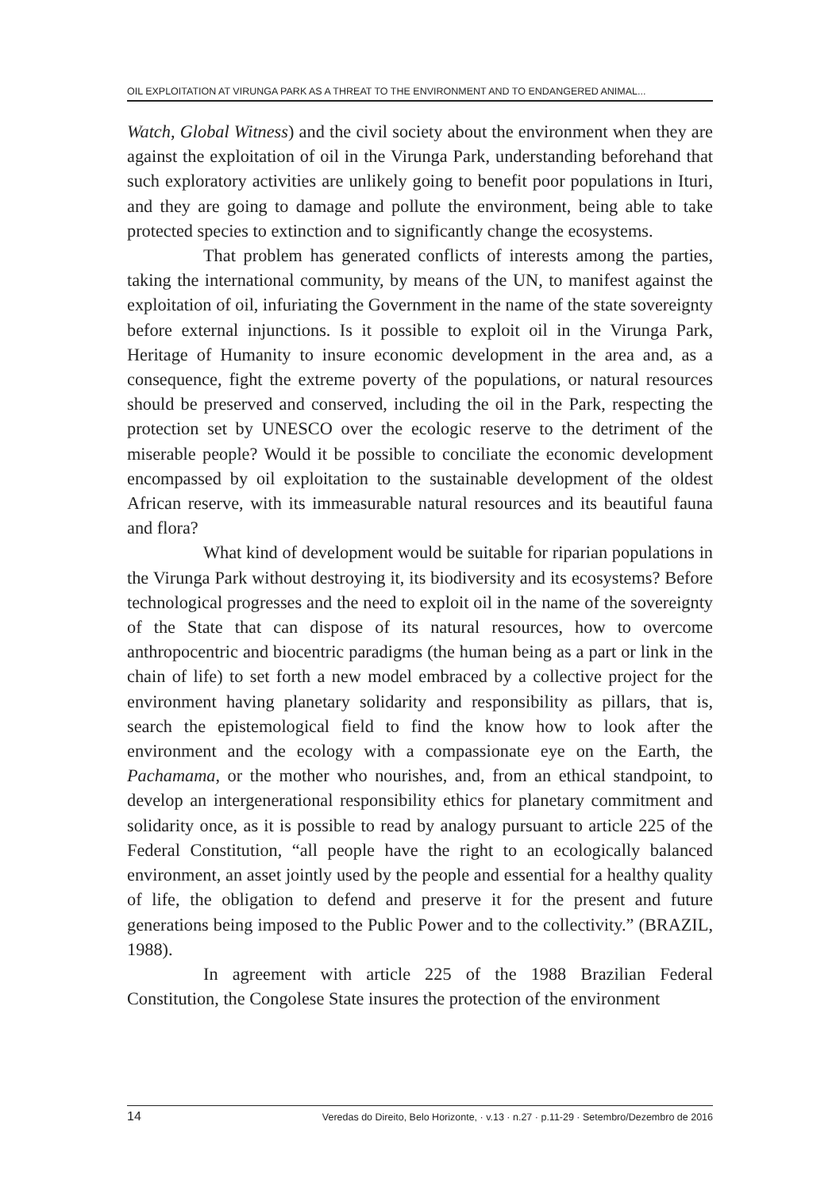OIL EXPLOITATION AT VIRUNGA PARK AS A THREAT TO THE ENVIRONMENT AND TO ENDANGERED ANIMAL...
Watch, Global Witness) and the civil society about the environment when they are against the exploitation of oil in the Virunga Park, understanding beforehand that such exploratory activities are unlikely going to benefit poor populations in Ituri, and they are going to damage and pollute the environment, being able to take protected species to extinction and to significantly change the ecosystems.
That problem has generated conflicts of interests among the parties, taking the international community, by means of the UN, to manifest against the exploitation of oil, infuriating the Government in the name of the state sovereignty before external injunctions. Is it possible to exploit oil in the Virunga Park, Heritage of Humanity to insure economic development in the area and, as a consequence, fight the extreme poverty of the populations, or natural resources should be preserved and conserved, including the oil in the Park, respecting the protection set by UNESCO over the ecologic reserve to the detriment of the miserable people? Would it be possible to conciliate the economic development encompassed by oil exploitation to the sustainable development of the oldest African reserve, with its immeasurable natural resources and its beautiful fauna and flora?
What kind of development would be suitable for riparian populations in the Virunga Park without destroying it, its biodiversity and its ecosystems? Before technological progresses and the need to exploit oil in the name of the sovereignty of the State that can dispose of its natural resources, how to overcome anthropocentric and biocentric paradigms (the human being as a part or link in the chain of life) to set forth a new model embraced by a collective project for the environment having planetary solidarity and responsibility as pillars, that is, search the epistemological field to find the know how to look after the environment and the ecology with a compassionate eye on the Earth, the Pachamama, or the mother who nourishes, and, from an ethical standpoint, to develop an intergenerational responsibility ethics for planetary commitment and solidarity once, as it is possible to read by analogy pursuant to article 225 of the Federal Constitution, “all people have the right to an ecologically balanced environment, an asset jointly used by the people and essential for a healthy quality of life, the obligation to defend and preserve it for the present and future generations being imposed to the Public Power and to the collectivity.” (BRAZIL, 1988).
In agreement with article 225 of the 1988 Brazilian Federal Constitution, the Congolese State insures the protection of the environment
14 Veredas do Direito, Belo Horizonte, · v.13 · n.27 · p.11-29 · Setembro/Dezembro de 2016